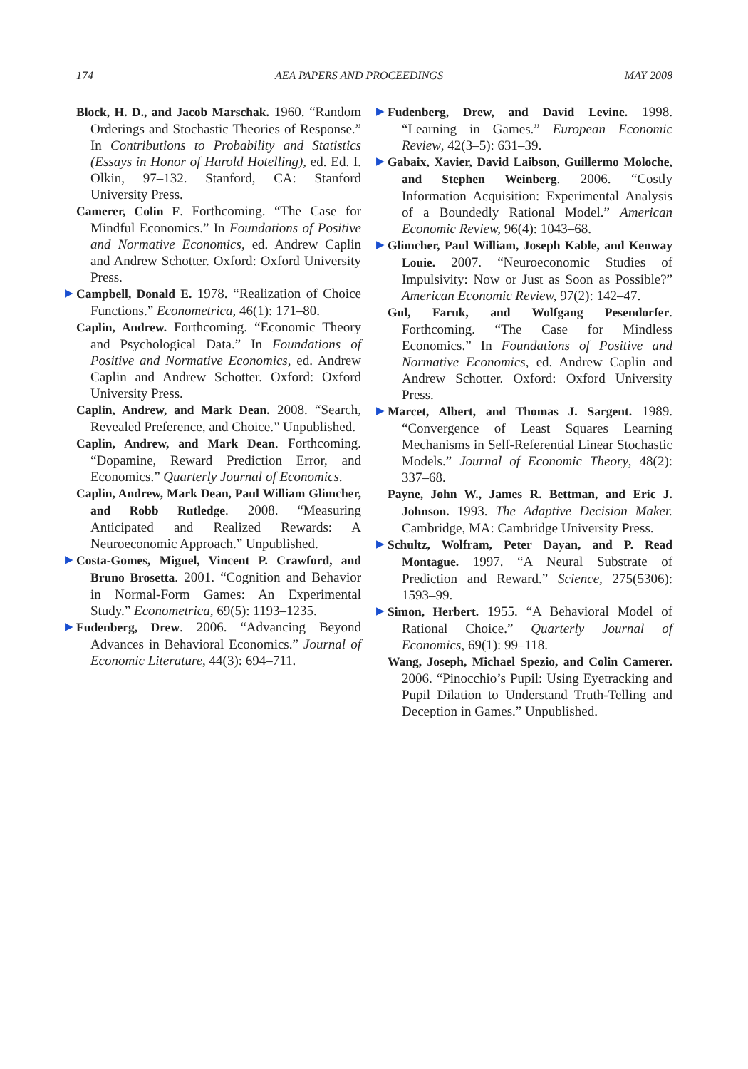174 AEA PAPERS AND PROCEEDINGS MAY 2008
Block, H. D., and Jacob Marschak. 1960. “Random Orderings and Stochastic Theories of Response.” In Contributions to Probability and Statistics (Essays in Honor of Harold Hotelling), ed. Ed. I. Olkin, 97–132. Stanford, CA: Stanford University Press.
Camerer, Colin F. Forthcoming. “The Case for Mindful Economics.” In Foundations of Positive and Normative Economics, ed. Andrew Caplin and Andrew Schotter. Oxford: Oxford University Press.
▶ Campbell, Donald E. 1978. “Realization of Choice Functions.” Econometrica, 46(1): 171–80.
Caplin, Andrew. Forthcoming. “Economic Theory and Psychological Data.” In Foundations of Positive and Normative Economics, ed. Andrew Caplin and Andrew Schotter. Oxford: Oxford University Press.
Caplin, Andrew, and Mark Dean. 2008. “Search, Revealed Preference, and Choice.” Unpublished.
Caplin, Andrew, and Mark Dean. Forthcoming. “Dopamine, Reward Prediction Error, and Economics.” Quarterly Journal of Economics.
Caplin, Andrew, Mark Dean, Paul William Glimcher, and Robb Rutledge. 2008. “Measuring Anticipated and Realized Rewards: A Neuroeconomic Approach.” Unpublished.
▶ Costa-Gomes, Miguel, Vincent P. Crawford, and Bruno Brosetta. 2001. “Cognition and Behavior in Normal-Form Games: An Experimental Study.” Econometrica, 69(5): 1193–1235.
▶ Fudenberg, Drew. 2006. “Advancing Beyond Advances in Behavioral Economics.” Journal of Economic Literature, 44(3): 694–711.
▶ Fudenberg, Drew, and David Levine. 1998. “Learning in Games.” European Economic Review, 42(3–5): 631–39.
▶ Gabaix, Xavier, David Laibson, Guillermo Moloche, and Stephen Weinberg. 2006. “Costly Information Acquisition: Experimental Analysis of a Boundedly Rational Model.” American Economic Review, 96(4): 1043–68.
▶ Glimcher, Paul William, Joseph Kable, and Kenway Louie. 2007. “Neuroeconomic Studies of Impulsivity: Now or Just as Soon as Possible?” American Economic Review, 97(2): 142–47.
Gul, Faruk, and Wolfgang Pesendorfer. Forthcoming. “The Case for Mindless Economics.” In Foundations of Positive and Normative Economics, ed. Andrew Caplin and Andrew Schotter. Oxford: Oxford University Press.
▶ Marcet, Albert, and Thomas J. Sargent. 1989. “Convergence of Least Squares Learning Mechanisms in Self-Referential Linear Stochastic Models.” Journal of Economic Theory, 48(2): 337–68.
Payne, John W., James R. Bettman, and Eric J. Johnson. 1993. The Adaptive Decision Maker. Cambridge, MA: Cambridge University Press.
▶ Schultz, Wolfram, Peter Dayan, and P. Read Montague. 1997. “A Neural Substrate of Prediction and Reward.” Science, 275(5306): 1593–99.
▶ Simon, Herbert. 1955. “A Behavioral Model of Rational Choice.” Quarterly Journal of Economics, 69(1): 99–118.
Wang, Joseph, Michael Spezio, and Colin Camerer. 2006. “Pinocchio’s Pupil: Using Eyetracking and Pupil Dilation to Understand Truth-Telling and Deception in Games.” Unpublished.